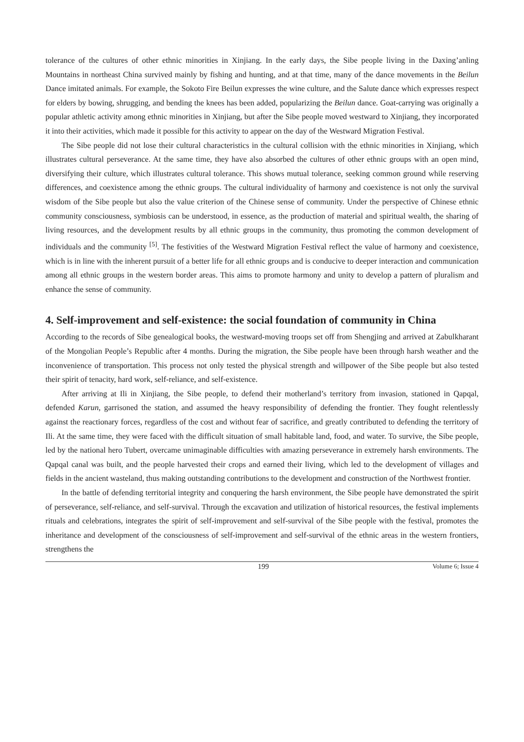tolerance of the cultures of other ethnic minorities in Xinjiang. In the early days, the Sibe people living in the Daxing’anling Mountains in northeast China survived mainly by fishing and hunting, and at that time, many of the dance movements in the Beilun Dance imitated animals. For example, the Sokoto Fire Beilun expresses the wine culture, and the Salute dance which expresses respect for elders by bowing, shrugging, and bending the knees has been added, popularizing the Beilun dance. Goat-carrying was originally a popular athletic activity among ethnic minorities in Xinjiang, but after the Sibe people moved westward to Xinjiang, they incorporated it into their activities, which made it possible for this activity to appear on the day of the Westward Migration Festival.
The Sibe people did not lose their cultural characteristics in the cultural collision with the ethnic minorities in Xinjiang, which illustrates cultural perseverance. At the same time, they have also absorbed the cultures of other ethnic groups with an open mind, diversifying their culture, which illustrates cultural tolerance. This shows mutual tolerance, seeking common ground while reserving differences, and coexistence among the ethnic groups. The cultural individuality of harmony and coexistence is not only the survival wisdom of the Sibe people but also the value criterion of the Chinese sense of community. Under the perspective of Chinese ethnic community consciousness, symbiosis can be understood, in essence, as the production of material and spiritual wealth, the sharing of living resources, and the development results by all ethnic groups in the community, thus promoting the common development of individuals and the community <sup>[5]</sup>. The festivities of the Westward Migration Festival reflect the value of harmony and coexistence, which is in line with the inherent pursuit of a better life for all ethnic groups and is conducive to deeper interaction and communication among all ethnic groups in the western border areas. This aims to promote harmony and unity to develop a pattern of pluralism and enhance the sense of community.
4. Self-improvement and self-existence: the social foundation of community in China
According to the records of Sibe genealogical books, the westward-moving troops set off from Shengjing and arrived at Zabulkharant of the Mongolian People’s Republic after 4 months. During the migration, the Sibe people have been through harsh weather and the inconvenience of transportation. This process not only tested the physical strength and willpower of the Sibe people but also tested their spirit of tenacity, hard work, self-reliance, and self-existence.
After arriving at Ili in Xinjiang, the Sibe people, to defend their motherland’s territory from invasion, stationed in Qapqal, defended Karun, garrisoned the station, and assumed the heavy responsibility of defending the frontier. They fought relentlessly against the reactionary forces, regardless of the cost and without fear of sacrifice, and greatly contributed to defending the territory of Ili. At the same time, they were faced with the difficult situation of small habitable land, food, and water. To survive, the Sibe people, led by the national hero Tubert, overcame unimaginable difficulties with amazing perseverance in extremely harsh environments. The Qapqal canal was built, and the people harvested their crops and earned their living, which led to the development of villages and fields in the ancient wasteland, thus making outstanding contributions to the development and construction of the Northwest frontier.
In the battle of defending territorial integrity and conquering the harsh environment, the Sibe people have demonstrated the spirit of perseverance, self-reliance, and self-survival. Through the excavation and utilization of historical resources, the festival implements rituals and celebrations, integrates the spirit of self-improvement and self-survival of the Sibe people with the festival, promotes the inheritance and development of the consciousness of self-improvement and self-survival of the ethnic areas in the western frontiers, strengthens the
199 Volume 6; Issue 4